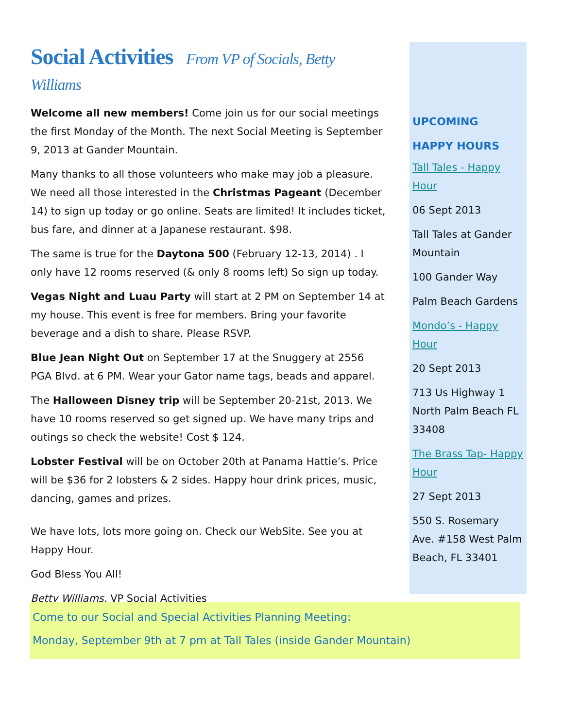Social Activities From VP of Socials, Betty Williams
Welcome all new members! Come join us for our social meetings the first Monday of the Month. The next Social Meeting is September 9, 2013 at Gander Mountain.
Many thanks to all those volunteers who make may job a pleasure. We need all those interested in the Christmas Pageant (December 14) to sign up today or go online. Seats are limited! It includes ticket, bus fare, and dinner at a Japanese restaurant. $98.
The same is true for the Daytona 500 (February 12-13, 2014) . I only have 12 rooms reserved (& only 8 rooms left) So sign up today.
Vegas Night and Luau Party will start at 2 PM on September 14 at my house. This event is free for members. Bring your favorite beverage and a dish to share. Please RSVP.
Blue Jean Night Out on September 17 at the Snuggery at 2556 PGA Blvd. at 6 PM. Wear your Gator name tags, beads and apparel.
The Halloween Disney trip will be September 20-21st, 2013. We have 10 rooms reserved so get signed up. We have many trips and outings so check the website! Cost $ 124.
Lobster Festival will be on October 20th at Panama Hattie’s. Price will be $36 for 2 lobsters & 2 sides. Happy hour drink prices, music, dancing, games and prizes.
We have lots, lots more going on. Check our WebSite. See you at Happy Hour.
God Bless You All!
Betty Williams, VP Social Activities
UPCOMING
HAPPY HOURS
Tall Tales - Happy Hour
06 Sept 2013
Tall Tales at Gander Mountain
100 Gander Way
Palm Beach Gardens
Mondo’s - Happy Hour
20 Sept 2013
713 Us Highway 1 North Palm Beach FL 33408
The Brass Tap- Happy Hour
27 Sept 2013
550 S. Rosemary Ave. #158 West Palm Beach, FL 33401
Come to our Social and Special Activities Planning Meeting:
Monday, September 9th at 7 pm at Tall Tales (inside Gander Mountain)